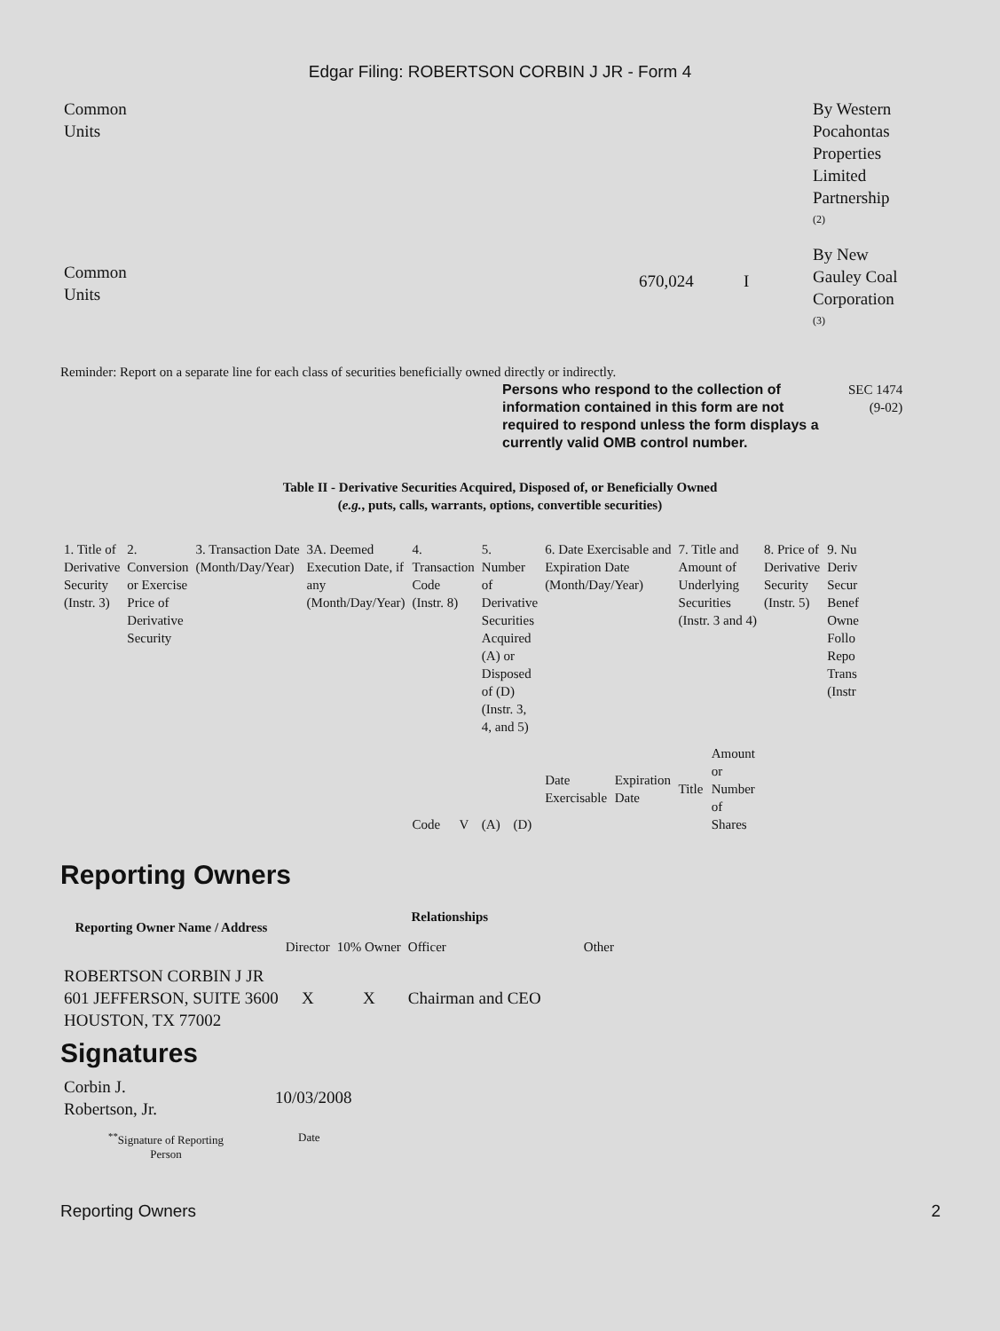Edgar Filing: ROBERTSON CORBIN J JR - Form 4
| Common Units | | | By Western Pocahontas Properties Limited Partnership <sup>(2)</sup> |
| Common Units | 670,024 | I | By New Gauley Coal Corporation <sup>(3)</sup> |
Reminder: Report on a separate line for each class of securities beneficially owned directly or indirectly.
Persons who respond to the collection of information contained in this form are not required to respond unless the form displays a currently valid OMB control number.
SEC 1474
(9-02)
Table II - Derivative Securities Acquired, Disposed of, or Beneficially Owned
(e.g., puts, calls, warrants, options, convertible securities)
| 1. Title of Derivative Security (Instr. 3) | 2. Conversion or Exercise Price of Derivative Security | 3. Transaction Date (Month/Day/Year) | 3A. Deemed Execution Date, if any (Month/Day/Year) | 4. Transaction Code (Instr. 8) | | 5. Number of Derivative Securities Acquired (A) or Disposed of (D) (Instr. 3, 4, and 5) | | 6. Date Exercisable and Expiration Date (Month/Day/Year) | | 7. Title and Amount of Underlying Securities (Instr. 3 and 4) | | 8. Price of Derivative Security (Instr. 5) | 9. Nu Deriv Secur Benef Owne Follo Repo Trans (Instr |
| | | | | Code | V | (A) | (D) | Date Exercisable | Expiration Date | Title | Amount or Number of Shares | | |
Reporting Owners
| Reporting Owner Name / Address | Relationships | | | |
| --- | --- | --- | --- | --- |
| | Director | 10% Owner | Officer | Other |
| ROBERTSON CORBIN J JR 601 JEFFERSON, SUITE 3600 HOUSTON, TX 77002 | X | X | Chairman and CEO | |
Signatures
| Corbin J. Robertson, Jr. | 10/03/2008 |
| <sup>**</sup> Signature of Reporting Person | Date |
Reporting Owners 2